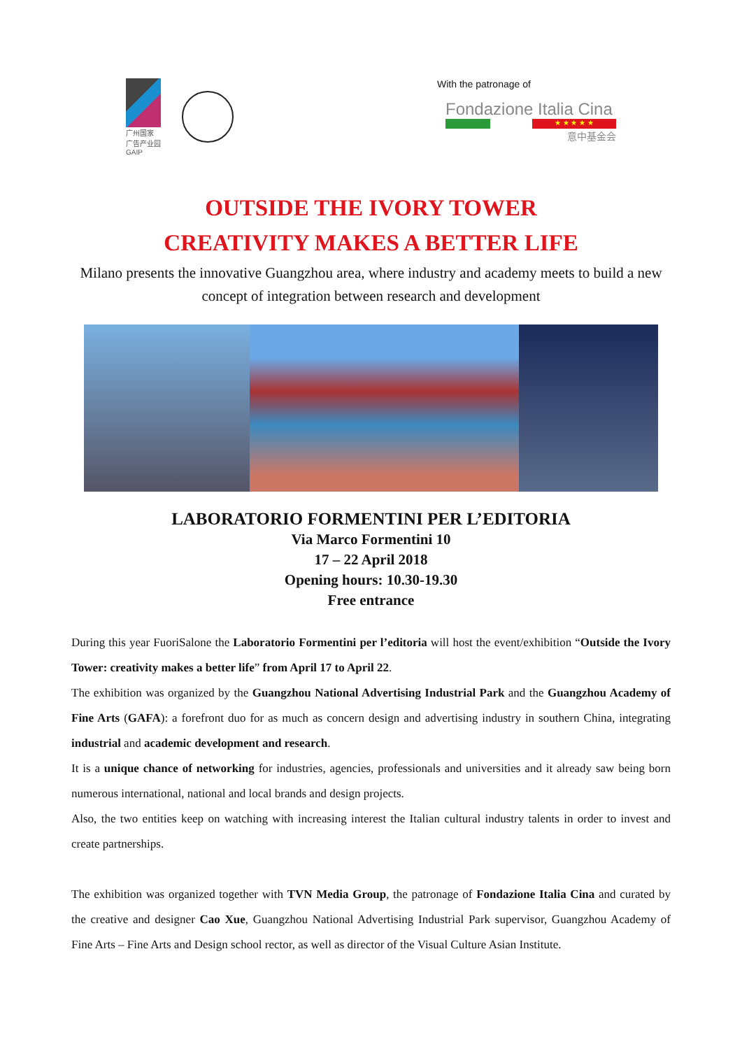广州国家
广告产业园
GAIP
With the patronage of
Fondazione Italia Cina
★ ★ ★ ★ ★
意中基金会
OUTSIDE THE IVORY TOWER
CREATIVITY MAKES A BETTER LIFE
Milano presents the innovative Guangzhou area, where industry and academy meets to build a new concept of integration between research and development
LABORATORIO FORMENTINI PER L’EDITORIA
Via Marco Formentini 10
17 – 22 April 2018
Opening hours: 10.30-19.30
Free entrance
During this year FuoriSalone the Laboratorio Formentini per l’editoria will host the event/exhibition “Outside the Ivory Tower: creativity makes a better life” from April 17 to April 22.
The exhibition was organized by the Guangzhou National Advertising Industrial Park and the Guangzhou Academy of Fine Arts (GAFA): a forefront duo for as much as concern design and advertising industry in southern China, integrating industrial and academic development and research.
It is a unique chance of networking for industries, agencies, professionals and universities and it already saw being born numerous international, national and local brands and design projects.
Also, the two entities keep on watching with increasing interest the Italian cultural industry talents in order to invest and create partnerships.
The exhibition was organized together with TVN Media Group, the patronage of Fondazione Italia Cina and curated by the creative and designer Cao Xue, Guangzhou National Advertising Industrial Park supervisor, Guangzhou Academy of Fine Arts – Fine Arts and Design school rector, as well as director of the Visual Culture Asian Institute.